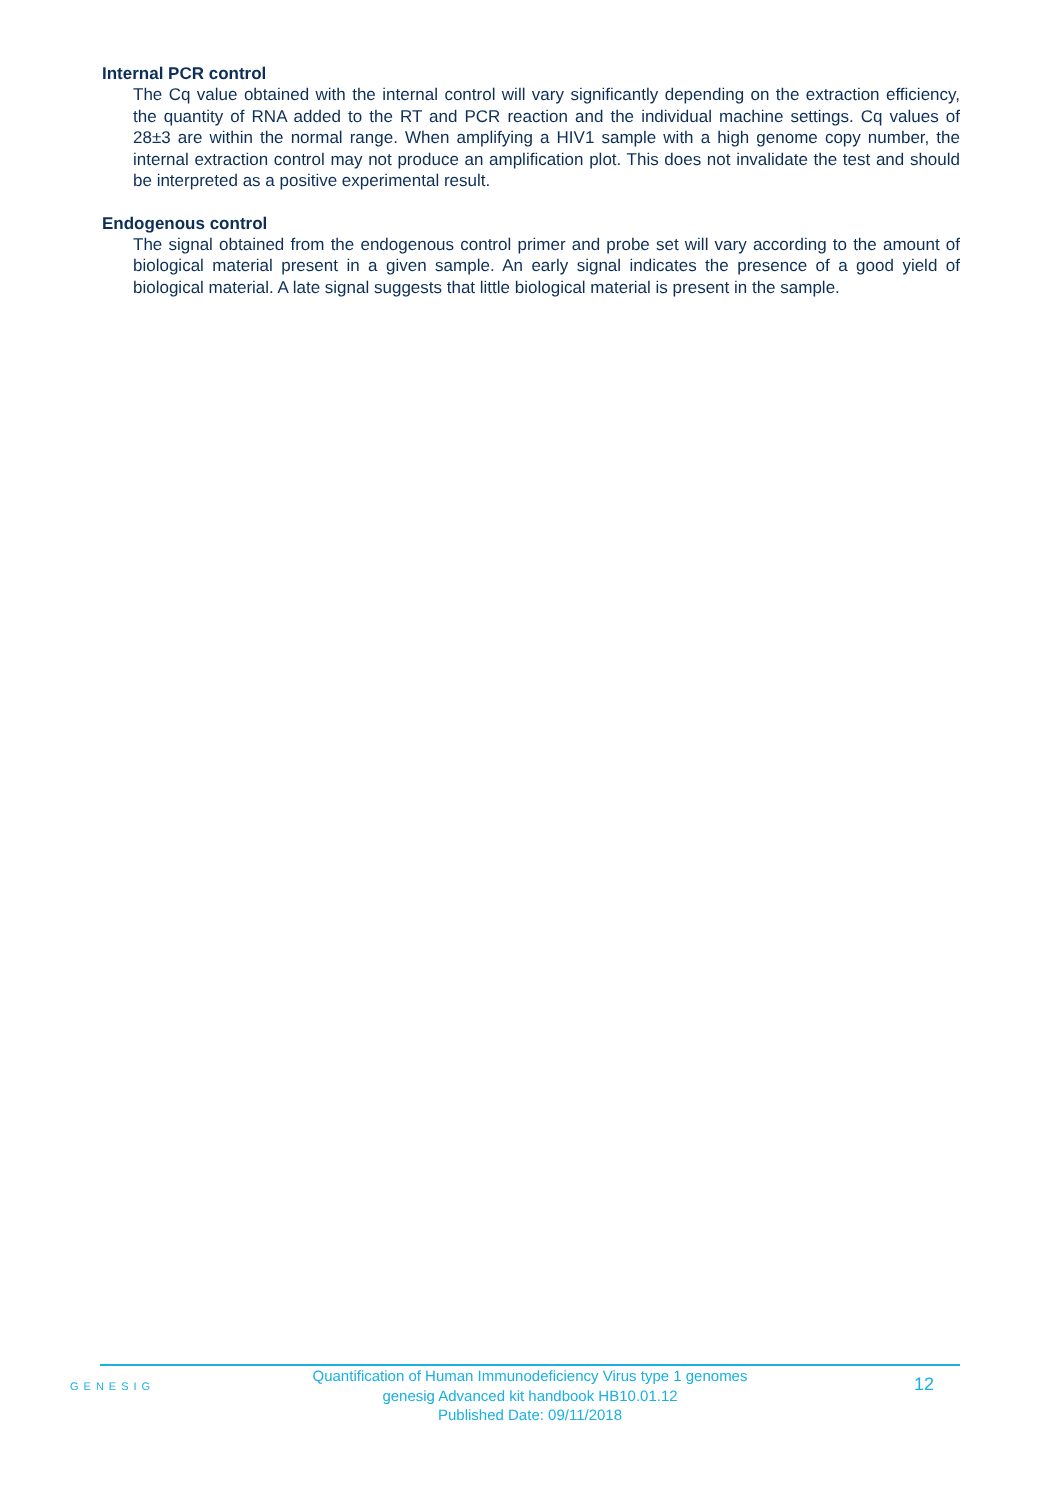Internal PCR control
The Cq value obtained with the internal control will vary significantly depending on the extraction efficiency, the quantity of RNA added to the RT and PCR reaction and the individual machine settings. Cq values of 28±3 are within the normal range. When amplifying a HIV1 sample with a high genome copy number, the internal extraction control may not produce an amplification plot. This does not invalidate the test and should be interpreted as a positive experimental result.
Endogenous control
The signal obtained from the endogenous control primer and probe set will vary according to the amount of biological material present in a given sample. An early signal indicates the presence of a good yield of biological material. A late signal suggests that little biological material is present in the sample.
GENESIG
Quantification of Human Immunodeficiency Virus type 1 genomes
genesig Advanced kit handbook HB10.01.12
Published Date: 09/11/2018
12